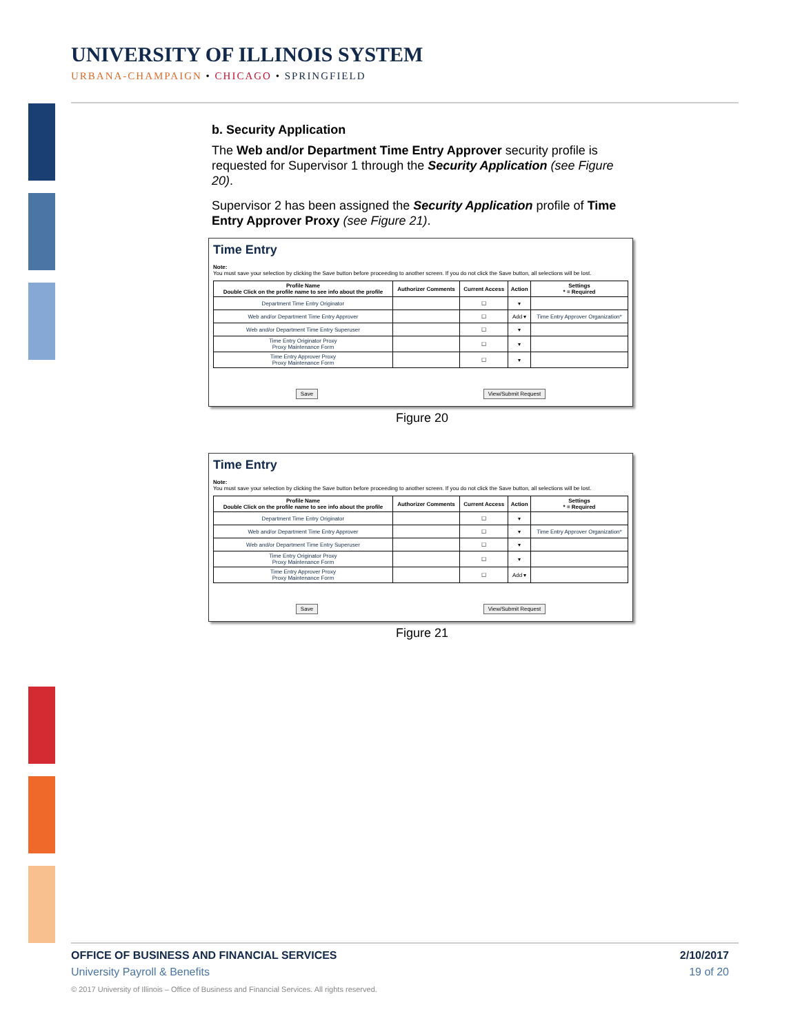UNIVERSITY OF ILLINOIS SYSTEM
URBANA-CHAMPAIGN • CHICAGO • SPRINGFIELD
b. Security Application
The Web and/or Department Time Entry Approver security profile is requested for Supervisor 1 through the Security Application (see Figure 20).
Supervisor 2 has been assigned the Security Application profile of Time Entry Approver Proxy (see Figure 21).
Time Entry
Note:
You must save your selection by clicking the Save button before proceeding to another screen. If you do not click the Save button, all selections will be lost.
| Profile Name Double Click on the profile name to see info about the profile | Authorizer Comments | Current Access | Action | Settings * = Required |
| --- | --- | --- | --- | --- |
| Department Time Entry Originator | | ☐ | ▾ | |
| Web and/or Department Time Entry Approver | | ☐ | Add ▾ | Time Entry Approver Organization* |
| Web and/or Department Time Entry Superuser | | ☐ | ▾ | |
| Time Entry Originator Proxy Proxy Maintenance Form | | ☐ | ▾ | |
| Time Entry Approver Proxy Proxy Maintenance Form | | ☐ | ▾ | |
Save View/Submit Request
Figure 20
Time Entry
Note:
You must save your selection by clicking the Save button before proceeding to another screen. If you do not click the Save button, all selections will be lost.
| Profile Name Double Click on the profile name to see info about the profile | Authorizer Comments | Current Access | Action | Settings * = Required |
| --- | --- | --- | --- | --- |
| Department Time Entry Originator | | ☐ | ▾ | |
| Web and/or Department Time Entry Approver | | ☐ | ▾ | Time Entry Approver Organization* |
| Web and/or Department Time Entry Superuser | | ☐ | ▾ | |
| Time Entry Originator Proxy Proxy Maintenance Form | | ☐ | ▾ | |
| Time Entry Approver Proxy Proxy Maintenance Form | | ☐ | Add ▾ | |
Save View/Submit Request
Figure 21
OFFICE OF BUSINESS AND FINANCIAL SERVICES 2/10/2017
University Payroll & Benefits 19 of 20
© 2017 University of Illinois – Office of Business and Financial Services. All rights reserved.